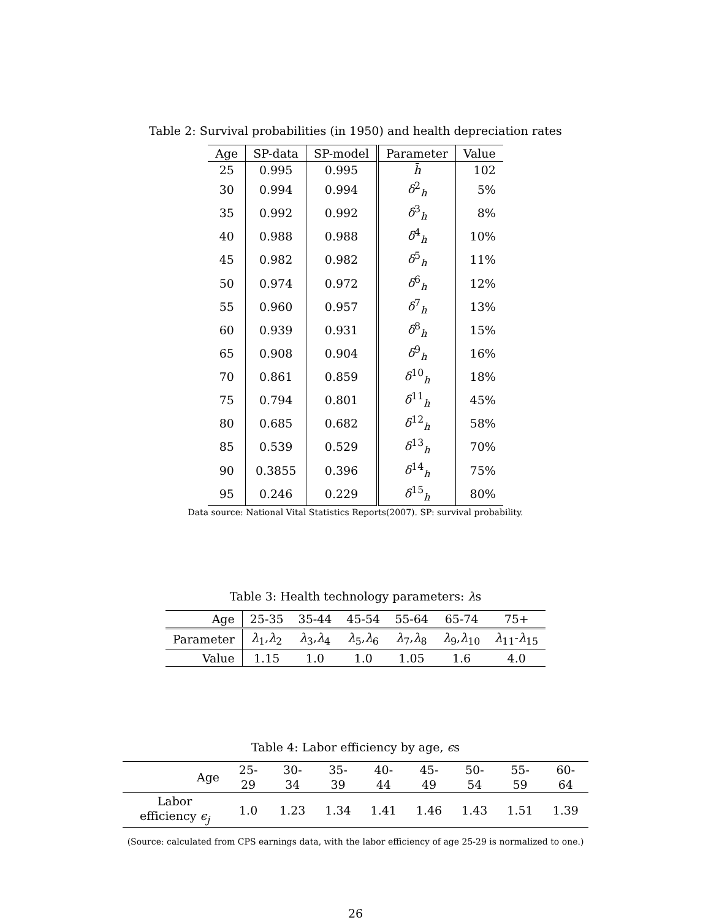Table 2: Survival probabilities (in 1950) and health depreciation rates
| Age | SP-data | SP-model | Parameter | Value |
| --- | --- | --- | --- | --- |
| 25 | 0.995 | 0.995 | h̄ | 102 |
| 30 | 0.994 | 0.994 | δ<sup>2</sup><sub>h</sub> | 5% |
| 35 | 0.992 | 0.992 | δ<sup>3</sup><sub>h</sub> | 8% |
| 40 | 0.988 | 0.988 | δ<sup>4</sup><sub>h</sub> | 10% |
| 45 | 0.982 | 0.982 | δ<sup>5</sup><sub>h</sub> | 11% |
| 50 | 0.974 | 0.972 | δ<sup>6</sup><sub>h</sub> | 12% |
| 55 | 0.960 | 0.957 | δ<sup>7</sup><sub>h</sub> | 13% |
| 60 | 0.939 | 0.931 | δ<sup>8</sup><sub>h</sub> | 15% |
| 65 | 0.908 | 0.904 | δ<sup>9</sup><sub>h</sub> | 16% |
| 70 | 0.861 | 0.859 | δ<sup>10</sup><sub>h</sub> | 18% |
| 75 | 0.794 | 0.801 | δ<sup>11</sup><sub>h</sub> | 45% |
| 80 | 0.685 | 0.682 | δ<sup>12</sup><sub>h</sub> | 58% |
| 85 | 0.539 | 0.529 | δ<sup>13</sup><sub>h</sub> | 70% |
| 90 | 0.3855 | 0.396 | δ<sup>14</sup><sub>h</sub> | 75% |
| 95 | 0.246 | 0.229 | δ<sup>15</sup><sub>h</sub> | 80% |
Data source: National Vital Statistics Reports(2007). SP: survival probability.
Table 3: Health technology parameters: λs
| Age | 25-35 | 35-44 | 45-54 | 55-64 | 65-74 | 75+ |
| Parameter | λ<sub>1</sub>, λ<sub>2</sub> | λ<sub>3</sub>, λ<sub>4</sub> | λ<sub>5</sub>, λ<sub>6</sub> | λ<sub>7</sub>, λ<sub>8</sub> | λ<sub>9</sub>, λ<sub>10</sub> | λ<sub>11</sub>- λ<sub>15</sub> |
| Value | 1.15 | 1.0 | 1.0 | 1.05 | 1.6 | 4.0 |
Table 4: Labor efficiency by age, ϵs
| Age | 25-29 | 30-34 | 35-39 | 40-44 | 45-49 | 50-54 | 55-59 | 60-64 |
| Labor efficiency ϵ<sub>j</sub> | 1.0 | 1.23 | 1.34 | 1.41 | 1.46 | 1.43 | 1.51 | 1.39 |
(Source: calculated from CPS earnings data, with the labor efficiency of age 25-29 is normalized to one.)
26